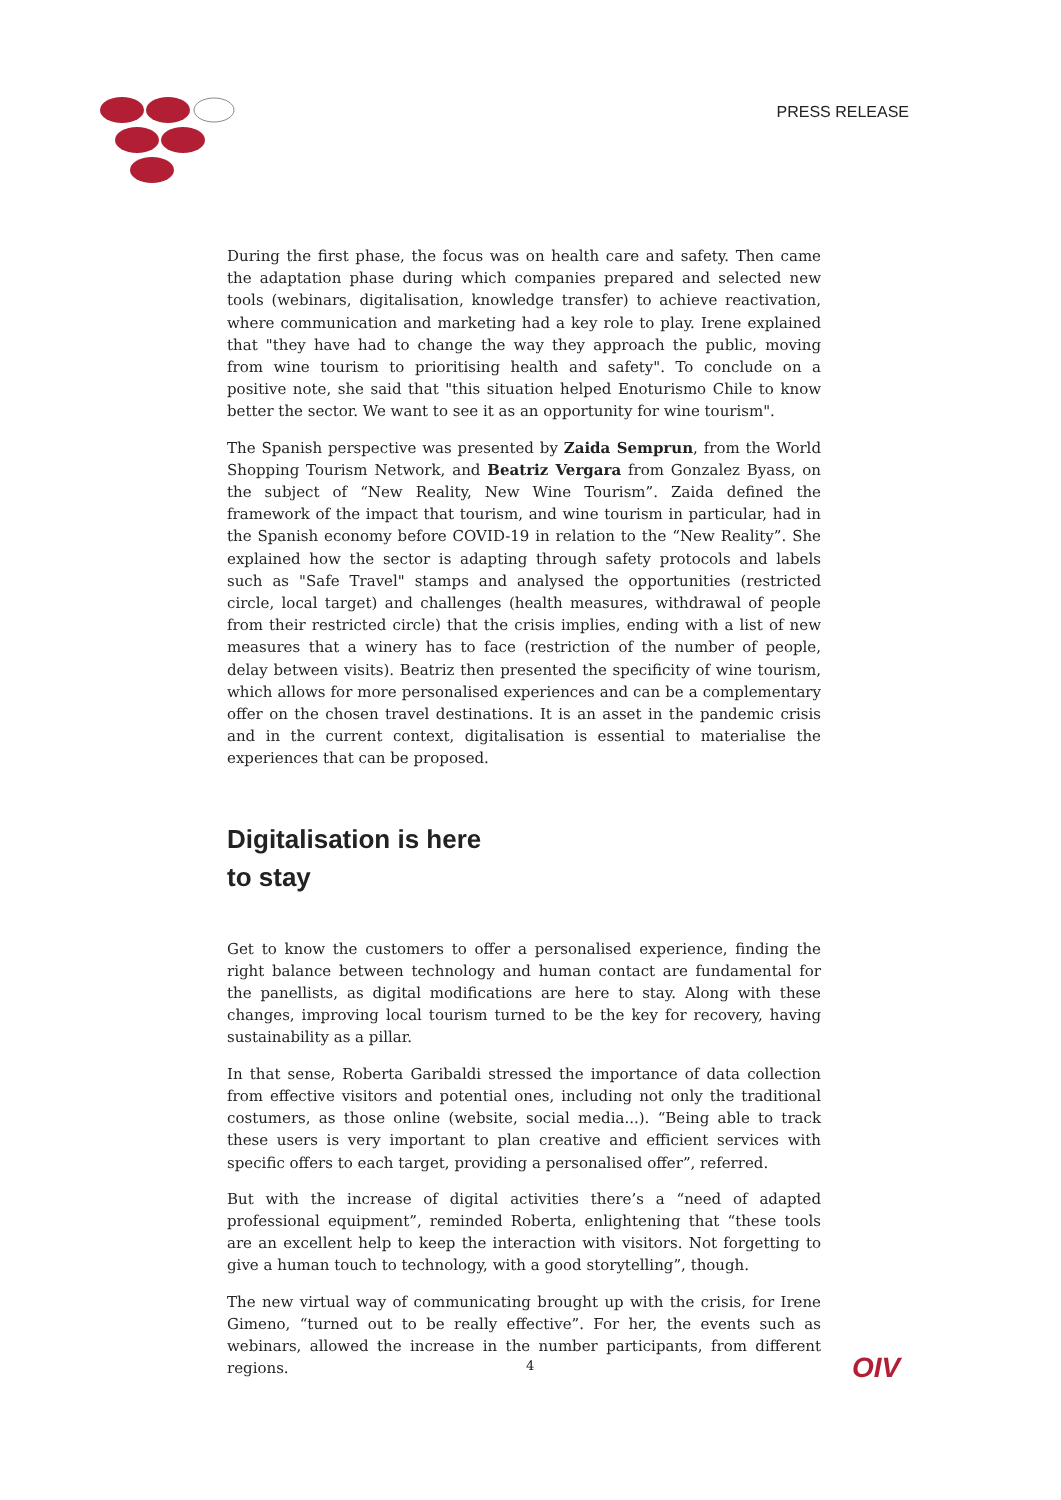PRESS RELEASE
During the first phase, the focus was on health care and safety. Then came the adaptation phase during which companies prepared and selected new tools (webinars, digitalisation, knowledge transfer) to achieve reactivation, where communication and marketing had a key role to play. Irene explained that "they have had to change the way they approach the public, moving from wine tourism to prioritising health and safety". To conclude on a positive note, she said that "this situation helped Enoturismo Chile to know better the sector. We want to see it as an opportunity for wine tourism".
The Spanish perspective was presented by Zaida Semprun, from the World Shopping Tourism Network, and Beatriz Vergara from Gonzalez Byass, on the subject of “New Reality, New Wine Tourism”. Zaida defined the framework of the impact that tourism, and wine tourism in particular, had in the Spanish economy before COVID-19 in relation to the “New Reality”. She explained how the sector is adapting through safety protocols and labels such as "Safe Travel" stamps and analysed the opportunities (restricted circle, local target) and challenges (health measures, withdrawal of people from their restricted circle) that the crisis implies, ending with a list of new measures that a winery has to face (restriction of the number of people, delay between visits). Beatriz then presented the specificity of wine tourism, which allows for more personalised experiences and can be a complementary offer on the chosen travel destinations. It is an asset in the pandemic crisis and in the current context, digitalisation is essential to materialise the experiences that can be proposed.
Digitalisation is here
to stay
Get to know the customers to offer a personalised experience, finding the right balance between technology and human contact are fundamental for the panellists, as digital modifications are here to stay. Along with these changes, improving local tourism turned to be the key for recovery, having sustainability as a pillar.
In that sense, Roberta Garibaldi stressed the importance of data collection from effective visitors and potential ones, including not only the traditional costumers, as those online (website, social media...). “Being able to track these users is very important to plan creative and efficient services with specific offers to each target, providing a personalised offer”, referred.
But with the increase of digital activities there’s a “need of adapted professional equipment”, reminded Roberta, enlightening that “these tools are an excellent help to keep the interaction with visitors. Not forgetting to give a human touch to technology, with a good storytelling”, though.
The new virtual way of communicating brought up with the crisis, for Irene Gimeno, “turned out to be really effective”. For her, the events such as webinars, allowed the increase in the number participants, from different regions.
4 OIV